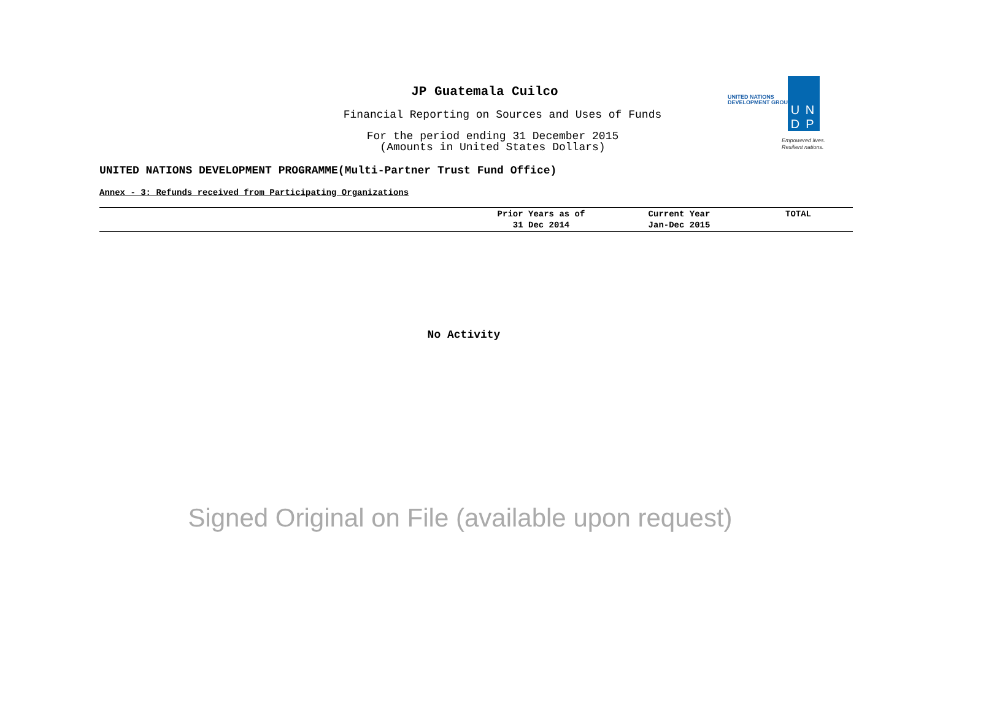JP Guatemala Cuilco
Financial Reporting on Sources and Uses of Funds
For the period ending 31 December 2015
(Amounts in United States Dollars)
UNITED NATIONS
DEVELOPMENT GROUP
UNDP
Empowered lives.
Resilient nations.
UNITED NATIONS DEVELOPMENT PROGRAMME(Multi-Partner Trust Fund Office)
Annex - 3: Refunds received from Participating Organizations
| | Prior Years as of 31 Dec 2014 | Current Year Jan-Dec 2015 | TOTAL |
| --- | --- | --- | --- |
No Activity
Signed Original on File (available upon request)